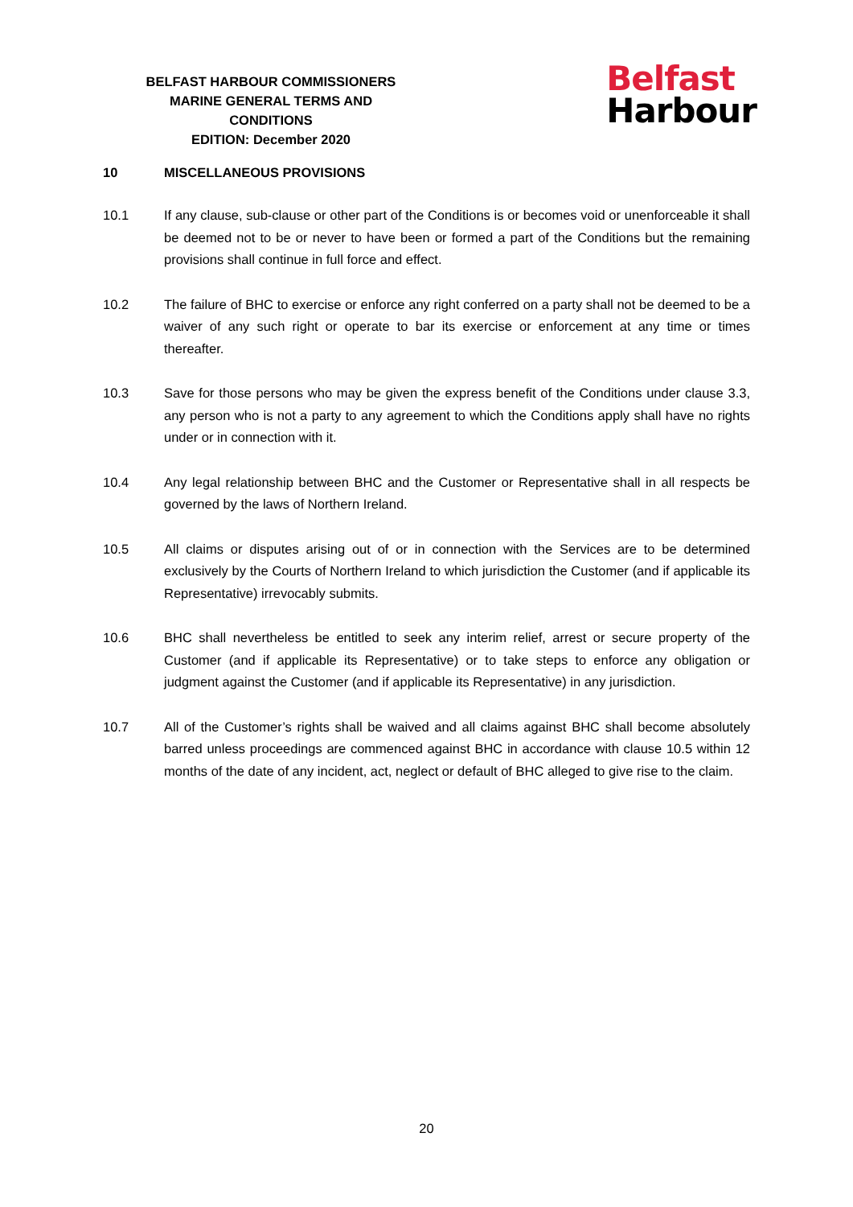BELFAST HARBOUR COMMISSIONERS
MARINE GENERAL TERMS AND CONDITIONS
EDITION: December 2020
Belfast
Harbour
10 MISCELLANEOUS PROVISIONS
10.1 If any clause, sub-clause or other part of the Conditions is or becomes void or unenforceable it shall be deemed not to be or never to have been or formed a part of the Conditions but the remaining provisions shall continue in full force and effect.
10.2 The failure of BHC to exercise or enforce any right conferred on a party shall not be deemed to be a waiver of any such right or operate to bar its exercise or enforcement at any time or times thereafter.
10.3 Save for those persons who may be given the express benefit of the Conditions under clause 3.3, any person who is not a party to any agreement to which the Conditions apply shall have no rights under or in connection with it.
10.4 Any legal relationship between BHC and the Customer or Representative shall in all respects be governed by the laws of Northern Ireland.
10.5 All claims or disputes arising out of or in connection with the Services are to be determined exclusively by the Courts of Northern Ireland to which jurisdiction the Customer (and if applicable its Representative) irrevocably submits.
10.6 BHC shall nevertheless be entitled to seek any interim relief, arrest or secure property of the Customer (and if applicable its Representative) or to take steps to enforce any obligation or judgment against the Customer (and if applicable its Representative) in any jurisdiction.
10.7 All of the Customer’s rights shall be waived and all claims against BHC shall become absolutely barred unless proceedings are commenced against BHC in accordance with clause 10.5 within 12 months of the date of any incident, act, neglect or default of BHC alleged to give rise to the claim.
20